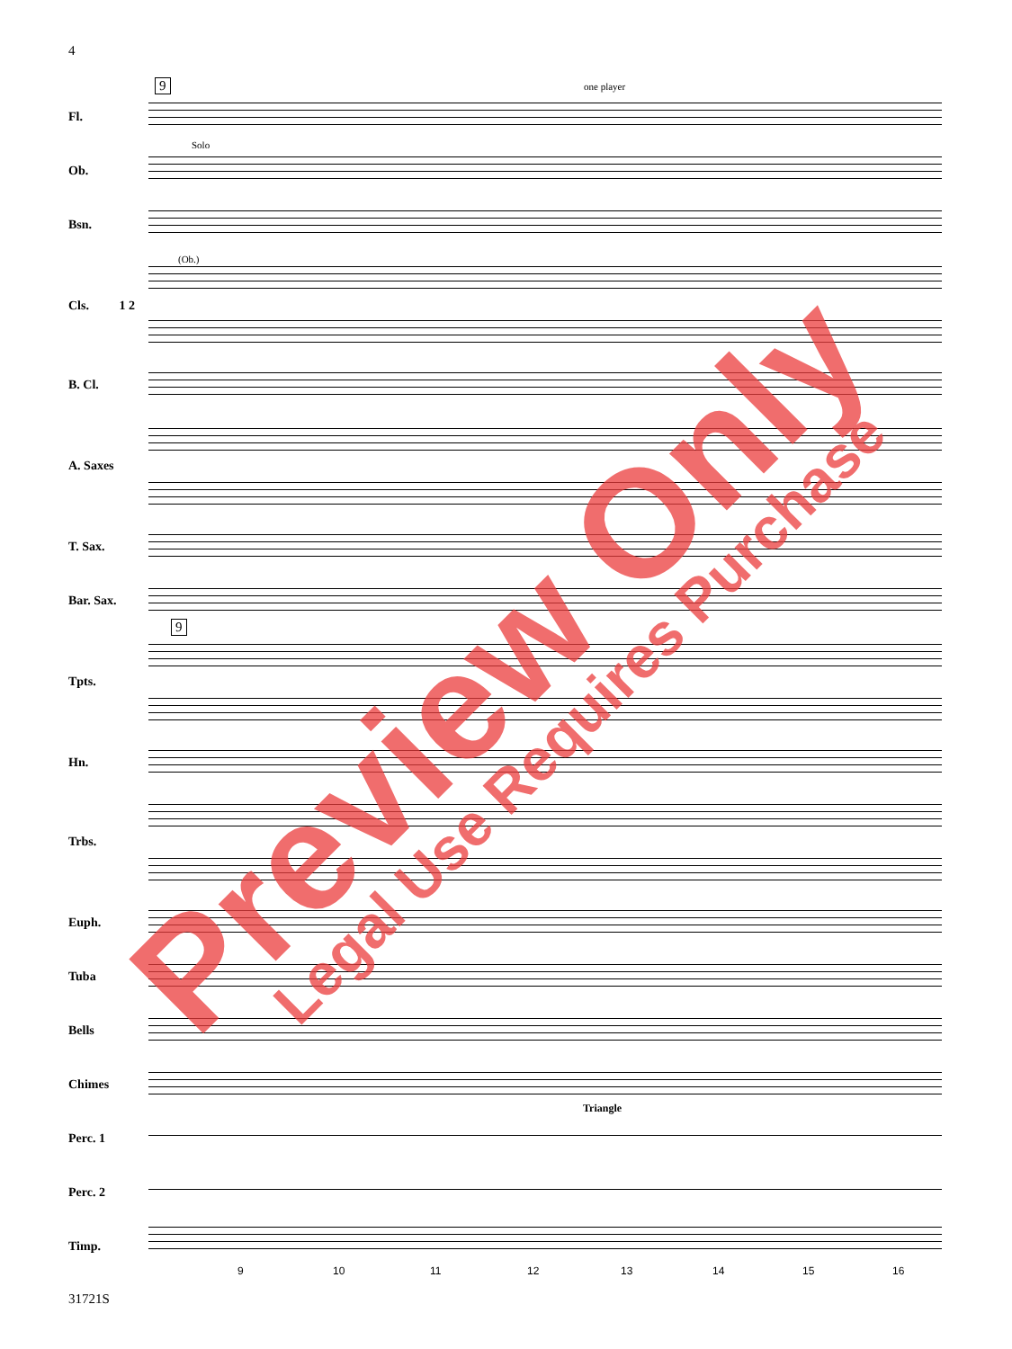4
9
9
one player
Solo
(Ob.)
Triangle
Fl.
Ob.
Bsn.
Cls. 1 2
B. Cl.
A. Saxes
T. Sax.
Bar. Sax.
Tpts.
Hn.
Trbs.
Euph.
Tuba
Bells
Chimes
Perc. 1
Perc. 2
Timp.
9 10 11 12 13 14 15 16
31721S
Preview Only Legal Use Requires Purchase